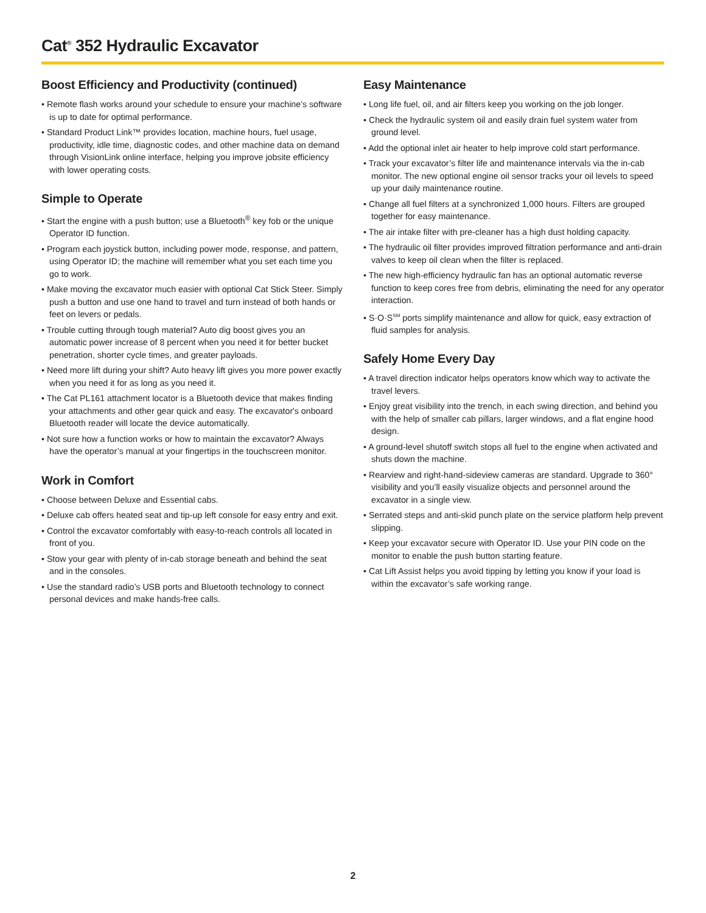Cat<sup>®</sup> 352 Hydraulic Excavator
Boost Efficiency and Productivity (continued)
• Remote flash works around your schedule to ensure your machine’s software is up to date for optimal performance.
• Standard Product Link™ provides location, machine hours, fuel usage, productivity, idle time, diagnostic codes, and other machine data on demand through VisionLink online interface, helping you improve jobsite efficiency with lower operating costs.
Simple to Operate
• Start the engine with a push button; use a Bluetooth<sup>®</sup> key fob or the unique Operator ID function.
• Program each joystick button, including power mode, response, and pattern, using Operator ID; the machine will remember what you set each time you go to work.
• Make moving the excavator much easier with optional Cat Stick Steer. Simply push a button and use one hand to travel and turn instead of both hands or feet on levers or pedals.
• Trouble cutting through tough material? Auto dig boost gives you an automatic power increase of 8 percent when you need it for better bucket penetration, shorter cycle times, and greater payloads.
• Need more lift during your shift? Auto heavy lift gives you more power exactly when you need it for as long as you need it.
• The Cat PL161 attachment locator is a Bluetooth device that makes finding your attachments and other gear quick and easy. The excavator's onboard Bluetooth reader will locate the device automatically.
• Not sure how a function works or how to maintain the excavator? Always have the operator’s manual at your fingertips in the touchscreen monitor.
Work in Comfort
• Choose between Deluxe and Essential cabs.
• Deluxe cab offers heated seat and tip-up left console for easy entry and exit.
• Control the excavator comfortably with easy-to-reach controls all located in front of you.
• Stow your gear with plenty of in-cab storage beneath and behind the seat and in the consoles.
• Use the standard radio’s USB ports and Bluetooth technology to connect personal devices and make hands-free calls.
Easy Maintenance
• Long life fuel, oil, and air filters keep you working on the job longer.
• Check the hydraulic system oil and easily drain fuel system water from ground level.
• Add the optional inlet air heater to help improve cold start performance.
• Track your excavator’s filter life and maintenance intervals via the in-cab monitor. The new optional engine oil sensor tracks your oil levels to speed up your daily maintenance routine.
• Change all fuel filters at a synchronized 1,000 hours. Filters are grouped together for easy maintenance.
• The air intake filter with pre-cleaner has a high dust holding capacity.
• The hydraulic oil filter provides improved filtration performance and anti-drain valves to keep oil clean when the filter is replaced.
• The new high-efficiency hydraulic fan has an optional automatic reverse function to keep cores free from debris, eliminating the need for any operator interaction.
• S·O·S<sup>SM</sup> ports simplify maintenance and allow for quick, easy extraction of fluid samples for analysis.
Safely Home Every Day
• A travel direction indicator helps operators know which way to activate the travel levers.
• Enjoy great visibility into the trench, in each swing direction, and behind you with the help of smaller cab pillars, larger windows, and a flat engine hood design.
• A ground-level shutoff switch stops all fuel to the engine when activated and shuts down the machine.
• Rearview and right-hand-sideview cameras are standard. Upgrade to 360° visibility and you’ll easily visualize objects and personnel around the excavator in a single view.
• Serrated steps and anti-skid punch plate on the service platform help prevent slipping.
• Keep your excavator secure with Operator ID. Use your PIN code on the monitor to enable the push button starting feature.
• Cat Lift Assist helps you avoid tipping by letting you know if your load is within the excavator’s safe working range.
2